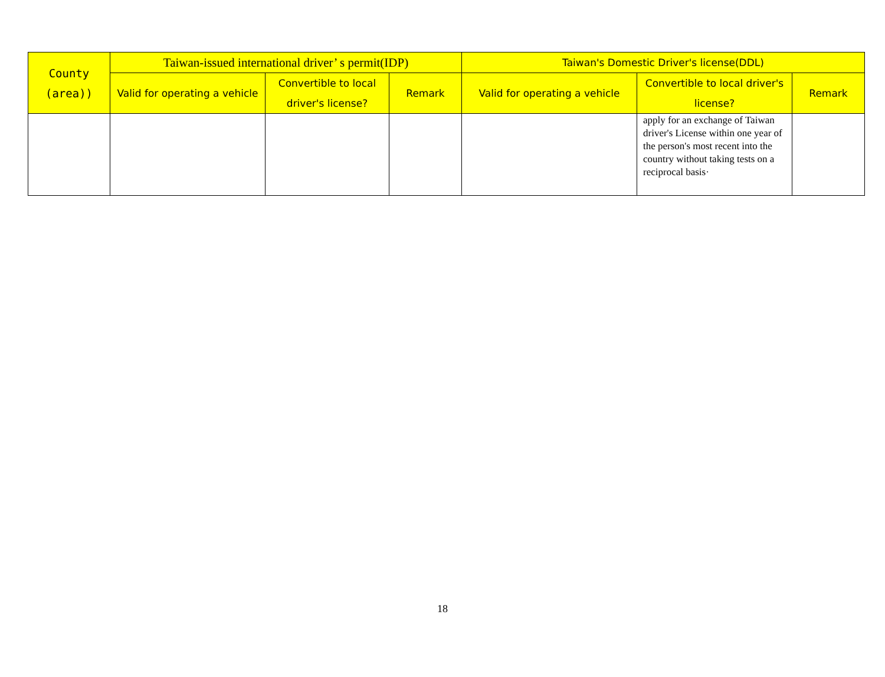| County (area)) | Taiwan-issued international driver’ s permit(IDP) | | | Taiwan's Domestic Driver's license(DDL) | | |
| --- | --- | --- | --- | --- | --- | --- |
| | Valid for operating a vehicle | Convertible to local driver's license? | Remark | Valid for operating a vehicle | Convertible to local driver's license? | Remark |
| | | | | | apply for an exchange of Taiwan driver's License within one year of the person's most recent into the country without taking tests on a reciprocal basis· | |
18